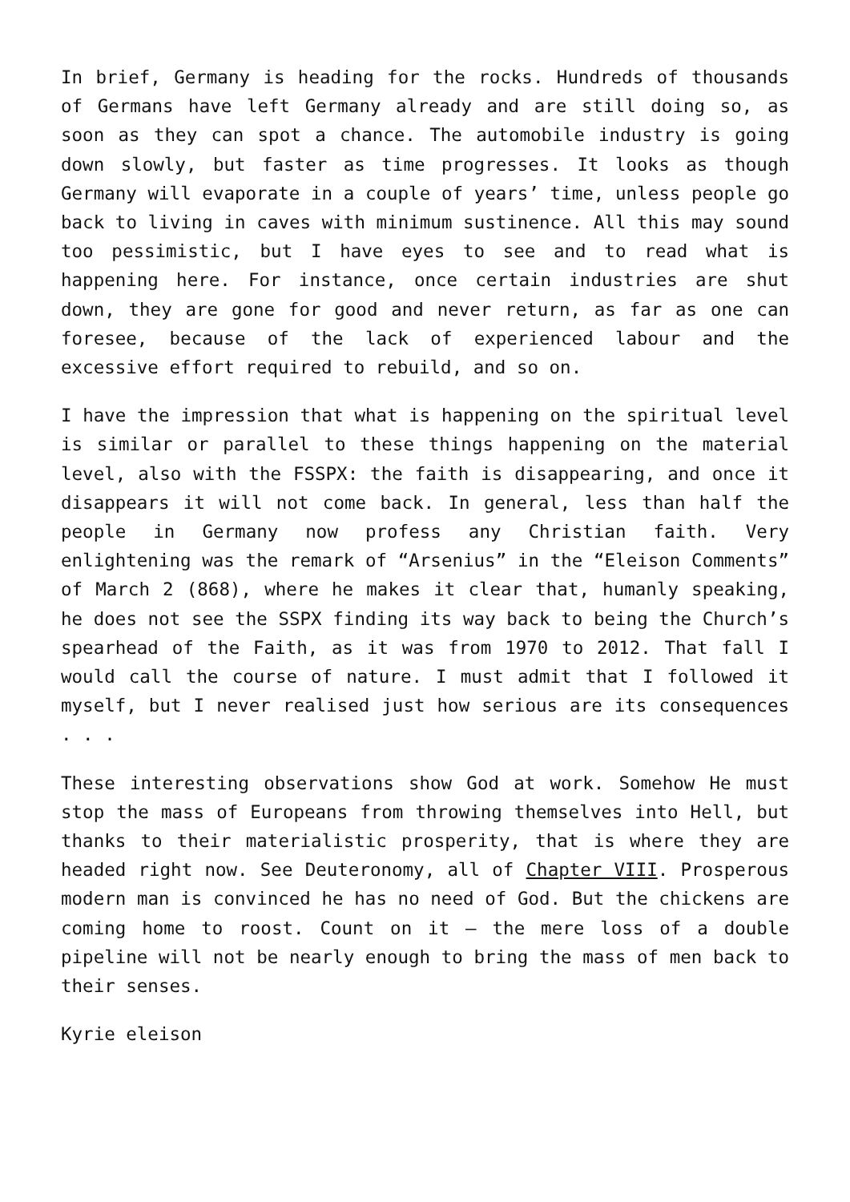In brief, Germany is heading for the rocks. Hundreds of thousands of Germans have left Germany already and are still doing so, as soon as they can spot a chance. The automobile industry is going down slowly, but faster as time progresses. It looks as though Germany will evaporate in a couple of years’ time, unless people go back to living in caves with minimum sustinence. All this may sound too pessimistic, but I have eyes to see and to read what is happening here. For instance, once certain industries are shut down, they are gone for good and never return, as far as one can foresee, because of the lack of experienced labour and the excessive effort required to rebuild, and so on.
I have the impression that what is happening on the spiritual level is similar or parallel to these things happening on the material level, also with the FSSPX: the faith is disappearing, and once it disappears it will not come back. In general, less than half the people in Germany now profess any Christian faith. Very enlightening was the remark of “Arsenius” in the “Eleison Comments” of March 2 (868), where he makes it clear that, humanly speaking, he does not see the SSPX finding its way back to being the Church’s spearhead of the Faith, as it was from 1970 to 2012. That fall I would call the course of nature. I must admit that I followed it myself, but I never realised just how serious are its consequences . . .
These interesting observations show God at work. Somehow He must stop the mass of Europeans from throwing themselves into Hell, but thanks to their materialistic prosperity, that is where they are headed right now. See Deuteronomy, all of Chapter VIII. Prosperous modern man is convinced he has no need of God. But the chickens are coming home to roost. Count on it – the mere loss of a double pipeline will not be nearly enough to bring the mass of men back to their senses.
Kyrie eleison